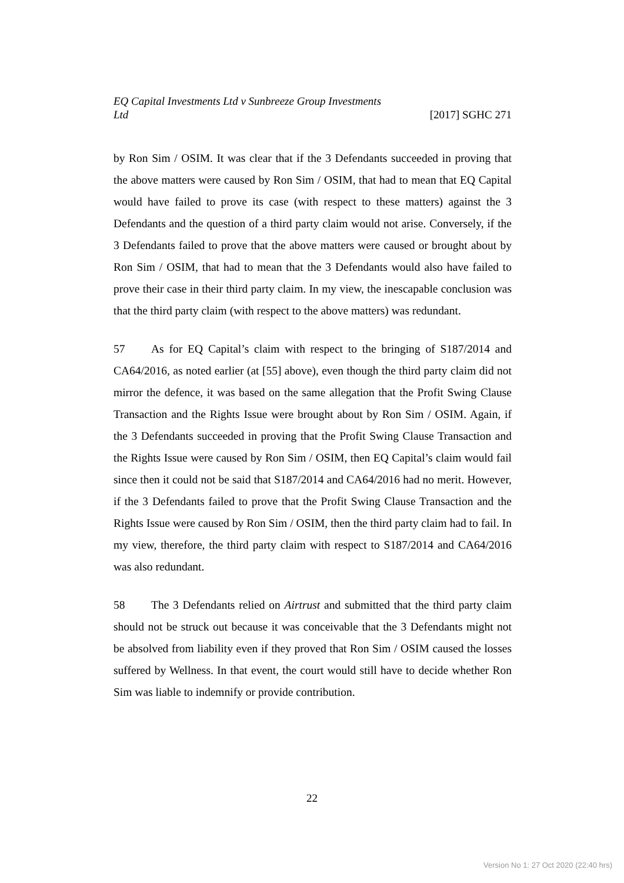EQ Capital Investments Ltd v Sunbreeze Group Investments
Ltd [2017] SGHC 271
by Ron Sim / OSIM. It was clear that if the 3 Defendants succeeded in proving that the above matters were caused by Ron Sim / OSIM, that had to mean that EQ Capital would have failed to prove its case (with respect to these matters) against the 3 Defendants and the question of a third party claim would not arise. Conversely, if the 3 Defendants failed to prove that the above matters were caused or brought about by Ron Sim / OSIM, that had to mean that the 3 Defendants would also have failed to prove their case in their third party claim. In my view, the inescapable conclusion was that the third party claim (with respect to the above matters) was redundant.
57 As for EQ Capital’s claim with respect to the bringing of S187/2014 and CA64/2016, as noted earlier (at [55] above), even though the third party claim did not mirror the defence, it was based on the same allegation that the Profit Swing Clause Transaction and the Rights Issue were brought about by Ron Sim / OSIM. Again, if the 3 Defendants succeeded in proving that the Profit Swing Clause Transaction and the Rights Issue were caused by Ron Sim / OSIM, then EQ Capital’s claim would fail since then it could not be said that S187/2014 and CA64/2016 had no merit. However, if the 3 Defendants failed to prove that the Profit Swing Clause Transaction and the Rights Issue were caused by Ron Sim / OSIM, then the third party claim had to fail. In my view, therefore, the third party claim with respect to S187/2014 and CA64/2016 was also redundant.
58 The 3 Defendants relied on Airtrust and submitted that the third party claim should not be struck out because it was conceivable that the 3 Defendants might not be absolved from liability even if they proved that Ron Sim / OSIM caused the losses suffered by Wellness. In that event, the court would still have to decide whether Ron Sim was liable to indemnify or provide contribution.
22
Version No 1: 27 Oct 2020 (22:40 hrs)